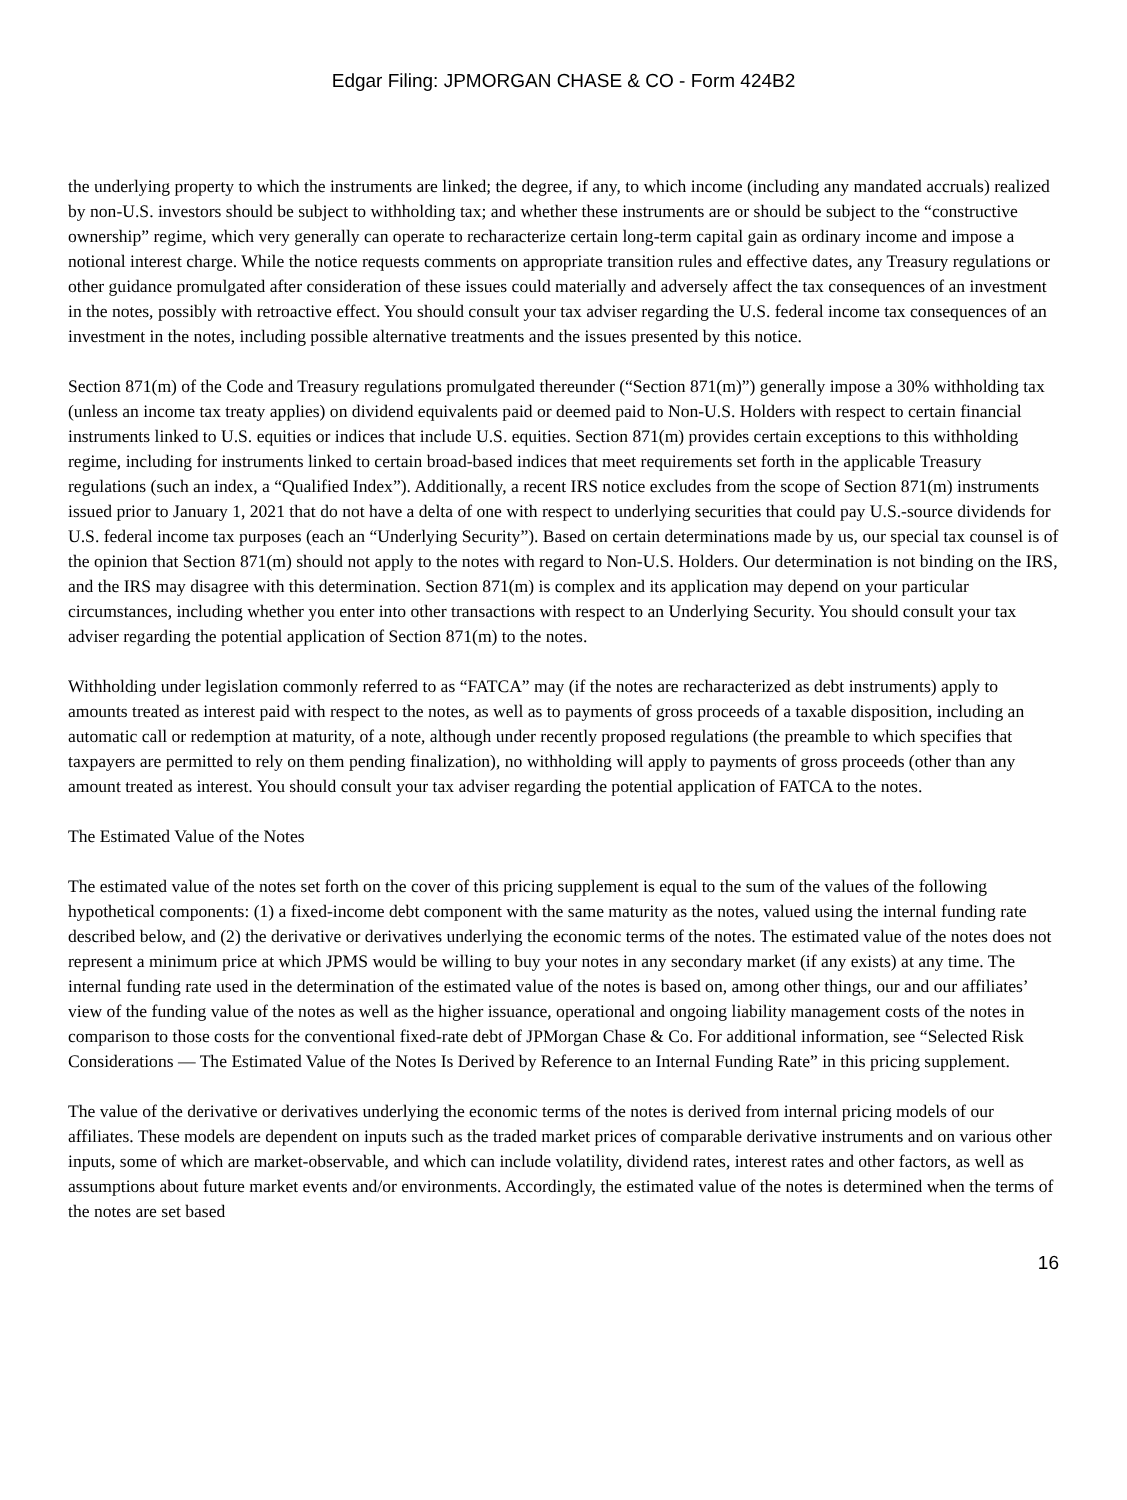Edgar Filing: JPMORGAN CHASE & CO - Form 424B2
the underlying property to which the instruments are linked; the degree, if any, to which income (including any mandated accruals) realized by non-U.S. investors should be subject to withholding tax; and whether these instruments are or should be subject to the “constructive ownership” regime, which very generally can operate to recharacterize certain long-term capital gain as ordinary income and impose a notional interest charge. While the notice requests comments on appropriate transition rules and effective dates, any Treasury regulations or other guidance promulgated after consideration of these issues could materially and adversely affect the tax consequences of an investment in the notes, possibly with retroactive effect. You should consult your tax adviser regarding the U.S. federal income tax consequences of an investment in the notes, including possible alternative treatments and the issues presented by this notice.
Section 871(m) of the Code and Treasury regulations promulgated thereunder (“Section 871(m)”) generally impose a 30% withholding tax (unless an income tax treaty applies) on dividend equivalents paid or deemed paid to Non-U.S. Holders with respect to certain financial instruments linked to U.S. equities or indices that include U.S. equities. Section 871(m) provides certain exceptions to this withholding regime, including for instruments linked to certain broad-based indices that meet requirements set forth in the applicable Treasury regulations (such an index, a “Qualified Index”). Additionally, a recent IRS notice excludes from the scope of Section 871(m) instruments issued prior to January 1, 2021 that do not have a delta of one with respect to underlying securities that could pay U.S.-source dividends for U.S. federal income tax purposes (each an “Underlying Security”). Based on certain determinations made by us, our special tax counsel is of the opinion that Section 871(m) should not apply to the notes with regard to Non-U.S. Holders. Our determination is not binding on the IRS, and the IRS may disagree with this determination. Section 871(m) is complex and its application may depend on your particular circumstances, including whether you enter into other transactions with respect to an Underlying Security. You should consult your tax adviser regarding the potential application of Section 871(m) to the notes.
Withholding under legislation commonly referred to as “FATCA” may (if the notes are recharacterized as debt instruments) apply to amounts treated as interest paid with respect to the notes, as well as to payments of gross proceeds of a taxable disposition, including an automatic call or redemption at maturity, of a note, although under recently proposed regulations (the preamble to which specifies that taxpayers are permitted to rely on them pending finalization), no withholding will apply to payments of gross proceeds (other than any amount treated as interest. You should consult your tax adviser regarding the potential application of FATCA to the notes.
The Estimated Value of the Notes
The estimated value of the notes set forth on the cover of this pricing supplement is equal to the sum of the values of the following hypothetical components: (1) a fixed-income debt component with the same maturity as the notes, valued using the internal funding rate described below, and (2) the derivative or derivatives underlying the economic terms of the notes. The estimated value of the notes does not represent a minimum price at which JPMS would be willing to buy your notes in any secondary market (if any exists) at any time. The internal funding rate used in the determination of the estimated value of the notes is based on, among other things, our and our affiliates’ view of the funding value of the notes as well as the higher issuance, operational and ongoing liability management costs of the notes in comparison to those costs for the conventional fixed-rate debt of JPMorgan Chase & Co. For additional information, see “Selected Risk Considerations — The Estimated Value of the Notes Is Derived by Reference to an Internal Funding Rate” in this pricing supplement.
The value of the derivative or derivatives underlying the economic terms of the notes is derived from internal pricing models of our affiliates. These models are dependent on inputs such as the traded market prices of comparable derivative instruments and on various other inputs, some of which are market-observable, and which can include volatility, dividend rates, interest rates and other factors, as well as assumptions about future market events and/or environments. Accordingly, the estimated value of the notes is determined when the terms of the notes are set based
16